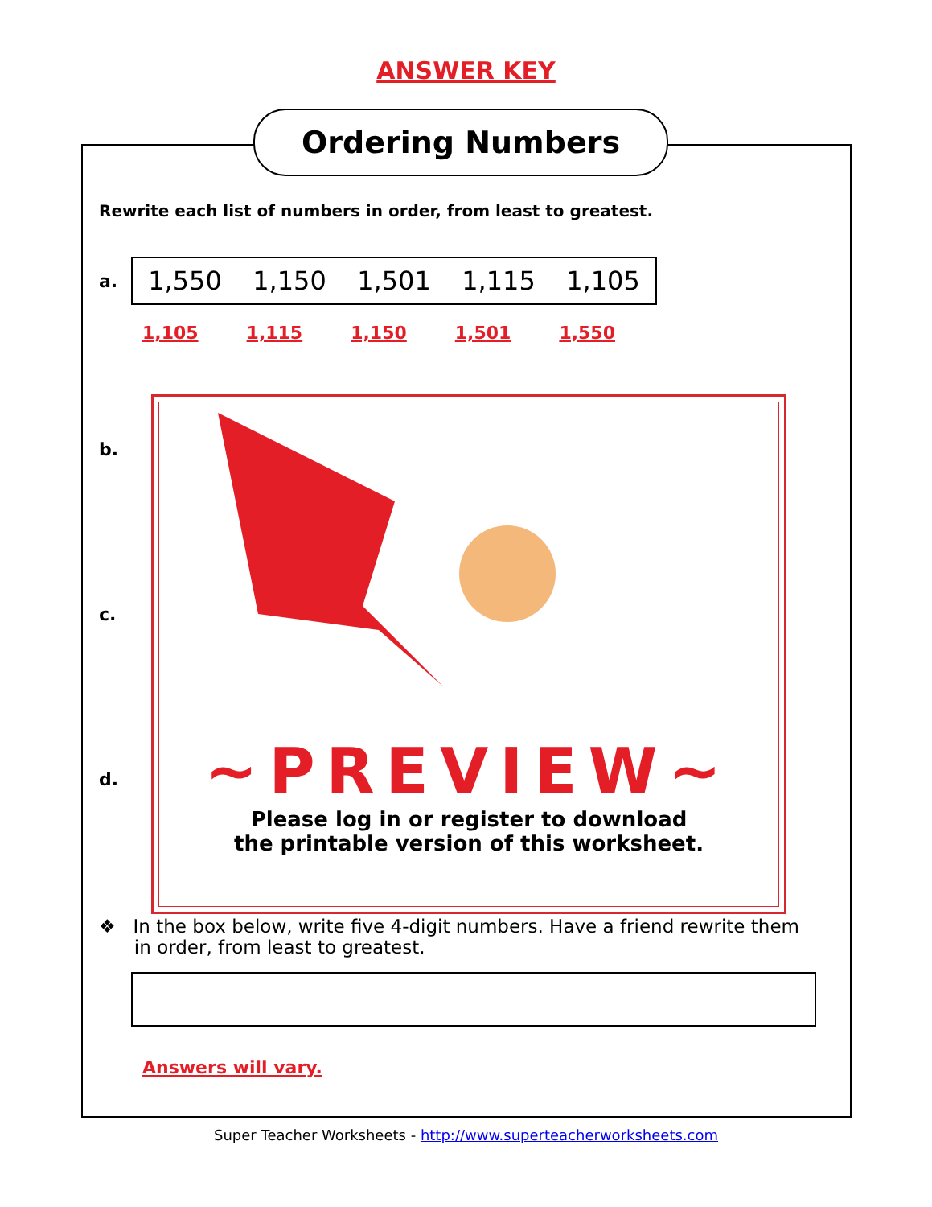ANSWER KEY
Ordering Numbers
Rewrite each list of numbers in order, from least to greatest.
a.
1,550 1,150 1,501 1,115 1,105
1,105 1,115 1,150 1,501 1,550
b.
c.
d.
~PREVIEW~
Please log in or register to download
the printable version of this worksheet.
❖ In the box below, write five 4-digit numbers. Have a friend rewrite them
in order, from least to greatest.
Answers will vary.
Super Teacher Worksheets - http://www.superteacherworksheets.com